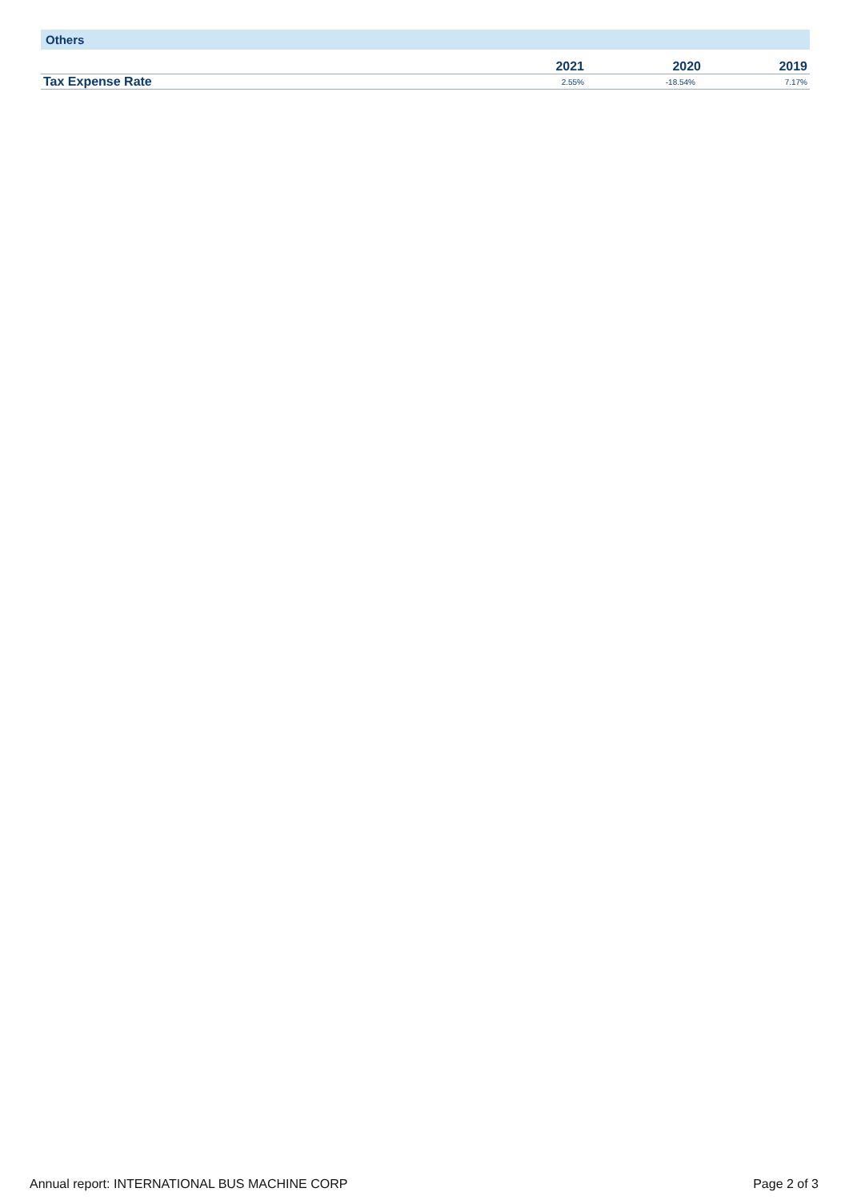Others
| | 2021 | 2020 | 2019 |
| --- | --- | --- | --- |
| Tax Expense Rate | 2.55% | -18.54% | 7.17% |
Annual report: INTERNATIONAL BUS MACHINE CORP Page 2 of 3